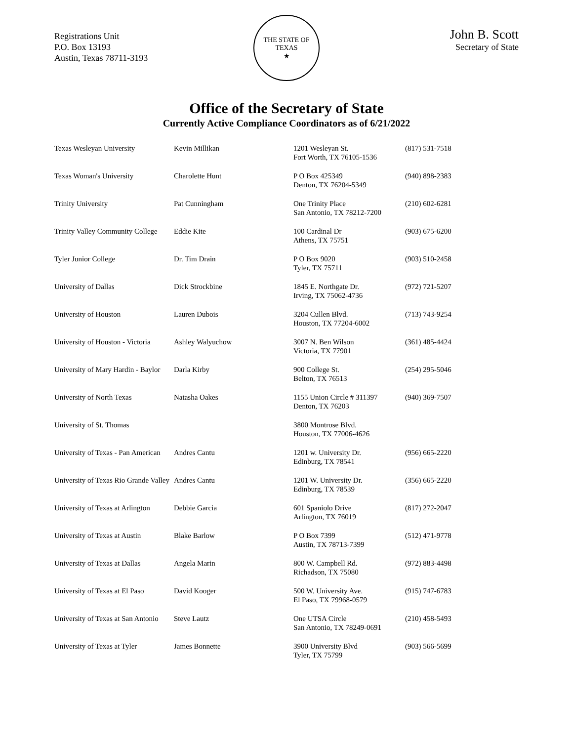Registrations Unit
P.O. Box 13193
Austin, Texas 78711-3193
THE STATE OF TEXAS
★
John B. Scott
Secretary of State
Office of the Secretary of State
Currently Active Compliance Coordinators as of 6/21/2022
| Texas Wesleyan University | Kevin Millikan | 1201 Wesleyan St. Fort Worth, TX 76105-1536 | (817) 531-7518 |
| Texas Woman's University | Charolette Hunt | P O Box 425349 Denton, TX 76204-5349 | (940) 898-2383 |
| Trinity University | Pat Cunningham | One Trinity Place San Antonio, TX 78212-7200 | (210) 602-6281 |
| Trinity Valley Community College | Eddie Kite | 100 Cardinal Dr Athens, TX 75751 | (903) 675-6200 |
| Tyler Junior College | Dr. Tim Drain | P O Box 9020 Tyler, TX 75711 | (903) 510-2458 |
| University of Dallas | Dick Strockbine | 1845 E. Northgate Dr. Irving, TX 75062-4736 | (972) 721-5207 |
| University of Houston | Lauren Dubois | 3204 Cullen Blvd. Houston, TX 77204-6002 | (713) 743-9254 |
| University of Houston - Victoria | Ashley Walyuchow | 3007 N. Ben Wilson Victoria, TX 77901 | (361) 485-4424 |
| University of Mary Hardin - Baylor | Darla Kirby | 900 College St. Belton, TX 76513 | (254) 295-5046 |
| University of North Texas | Natasha Oakes | 1155 Union Circle # 311397 Denton, TX 76203 | (940) 369-7507 |
| University of St. Thomas | | 3800 Montrose Blvd. Houston, TX 77006-4626 | |
| University of Texas - Pan American | Andres Cantu | 1201 w. University Dr. Edinburg, TX 78541 | (956) 665-2220 |
| University of Texas Rio Grande Valley | Andres Cantu | 1201 W. University Dr. Edinburg, TX 78539 | (356) 665-2220 |
| University of Texas at Arlington | Debbie Garcia | 601 Spaniolo Drive Arlington, TX 76019 | (817) 272-2047 |
| University of Texas at Austin | Blake Barlow | P O Box 7399 Austin, TX 78713-7399 | (512) 471-9778 |
| University of Texas at Dallas | Angela Marin | 800 W. Campbell Rd. Richadson, TX 75080 | (972) 883-4498 |
| University of Texas at El Paso | David Kooger | 500 W. University Ave. El Paso, TX 79968-0579 | (915) 747-6783 |
| University of Texas at San Antonio | Steve Lautz | One UTSA Circle San Antonio, TX 78249-0691 | (210) 458-5493 |
| University of Texas at Tyler | James Bonnette | 3900 University Blvd Tyler, TX 75799 | (903) 566-5699 |